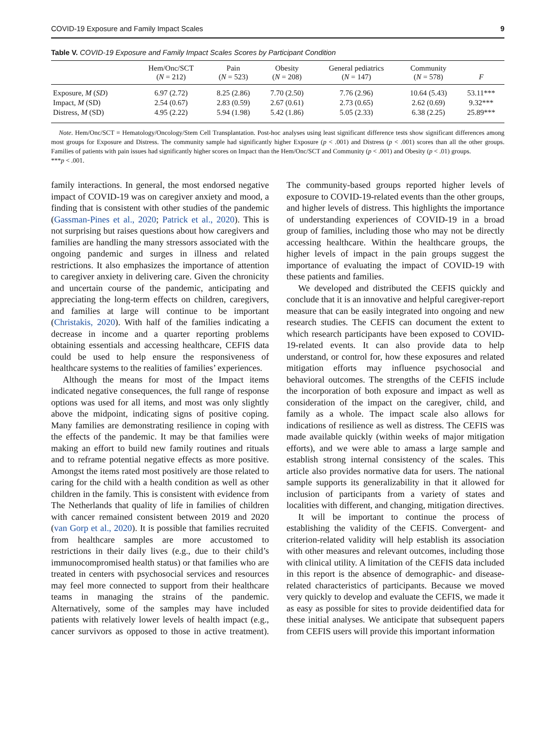COVID-19 Exposure and Family Impact Scales 9
Table V. COVID-19 Exposure and Family Impact Scales Scores by Participant Condition
| | Hem/Onc/SCT ( N = 212) | Pain ( N = 523) | Obesity ( N = 208) | General pediatrics ( N = 147) | Community ( N = 578) | F |
| --- | --- | --- | --- | --- | --- | --- |
| Exposure, M ( SD ) | 6.97 (2.72) | 8.25 (2.86) | 7.70 (2.50) | 7.76 (2.96) | 10.64 (5.43) | 53.11*** |
| Impact, M (SD) | 2.54 (0.67) | 2.83 (0.59) | 2.67 (0.61) | 2.73 (0.65) | 2.62 (0.69) | 9.32*** |
| Distress, M (SD) | 4.95 (2.22) | 5.94 (1.98) | 5.42 (1.86) | 5.05 (2.33) | 6.38 (2.25) | 25.89*** |
Note. Hem/Onc/SCT = Hematology/Oncology/Stem Cell Transplantation. Post-hoc analyses using least significant difference tests show significant differences among most groups for Exposure and Distress. The community sample had significantly higher Exposure (p < .001) and Distress (p < .001) scores than all the other groups. Families of patients with pain issues had significantly higher scores on Impact than the Hem/Onc/SCT and Community (p < .001) and Obesity (p < .01) groups.
***p < .001.
family interactions. In general, the most endorsed negative impact of COVID-19 was on caregiver anxiety and mood, a finding that is consistent with other studies of the pandemic (Gassman-Pines et al., 2020; Patrick et al., 2020). This is not surprising but raises questions about how caregivers and families are handling the many stressors associated with the ongoing pandemic and surges in illness and related restrictions. It also emphasizes the importance of attention to caregiver anxiety in delivering care. Given the chronicity and uncertain course of the pandemic, anticipating and appreciating the long-term effects on children, caregivers, and families at large will continue to be important (Christakis, 2020). With half of the families indicating a decrease in income and a quarter reporting problems obtaining essentials and accessing healthcare, CEFIS data could be used to help ensure the responsiveness of healthcare systems to the realities of families’ experiences.
Although the means for most of the Impact items indicated negative consequences, the full range of response options was used for all items, and most was only slightly above the midpoint, indicating signs of positive coping. Many families are demonstrating resilience in coping with the effects of the pandemic. It may be that families were making an effort to build new family routines and rituals and to reframe potential negative effects as more positive. Amongst the items rated most positively are those related to caring for the child with a health condition as well as other children in the family. This is consistent with evidence from The Netherlands that quality of life in families of children with cancer remained consistent between 2019 and 2020 (van Gorp et al., 2020). It is possible that families recruited from healthcare samples are more accustomed to restrictions in their daily lives (e.g., due to their child’s immunocompromised health status) or that families who are treated in centers with psychosocial services and resources may feel more connected to support from their healthcare teams in managing the strains of the pandemic. Alternatively, some of the samples may have included patients with relatively lower levels of health impact (e.g., cancer survivors as opposed to those in active treatment). The community-based groups reported higher levels of exposure to COVID-19-related events than the other groups, and higher levels of distress. This highlights the importance of understanding experiences of COVID-19 in a broad group of families, including those who may not be directly accessing healthcare. Within the healthcare groups, the higher levels of impact in the pain groups suggest the importance of evaluating the impact of COVID-19 with these patients and families.
We developed and distributed the CEFIS quickly and conclude that it is an innovative and helpful caregiver-report measure that can be easily integrated into ongoing and new research studies. The CEFIS can document the extent to which research participants have been exposed to COVID-19-related events. It can also provide data to help understand, or control for, how these exposures and related mitigation efforts may influence psychosocial and behavioral outcomes. The strengths of the CEFIS include the incorporation of both exposure and impact as well as consideration of the impact on the caregiver, child, and family as a whole. The impact scale also allows for indications of resilience as well as distress. The CEFIS was made available quickly (within weeks of major mitigation efforts), and we were able to amass a large sample and establish strong internal consistency of the scales. This article also provides normative data for users. The national sample supports its generalizability in that it allowed for inclusion of participants from a variety of states and localities with different, and changing, mitigation directives.
It will be important to continue the process of establishing the validity of the CEFIS. Convergent- and criterion-related validity will help establish its association with other measures and relevant outcomes, including those with clinical utility. A limitation of the CEFIS data included in this report is the absence of demographic- and disease-related characteristics of participants. Because we moved very quickly to develop and evaluate the CEFIS, we made it as easy as possible for sites to provide deidentified data for these initial analyses. We anticipate that subsequent papers from CEFIS users will provide this important information